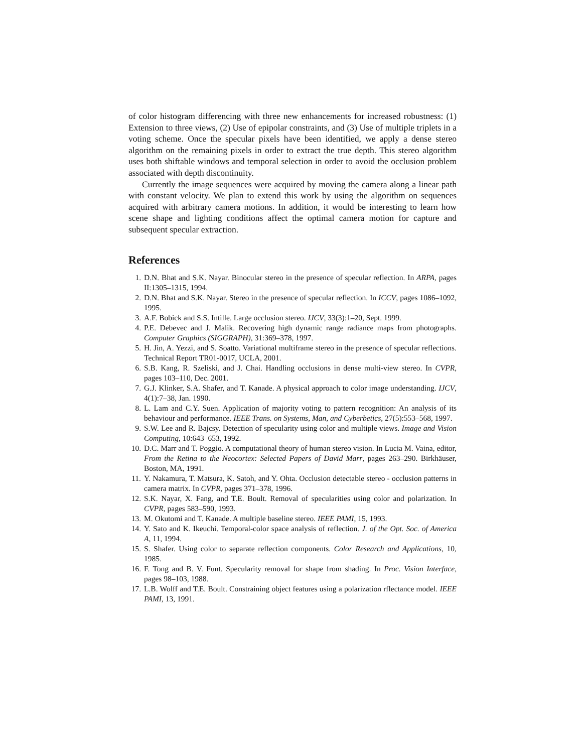of color histogram differencing with three new enhancements for increased robustness: (1) Extension to three views, (2) Use of epipolar constraints, and (3) Use of multiple triplets in a voting scheme. Once the specular pixels have been identified, we apply a dense stereo algorithm on the remaining pixels in order to extract the true depth. This stereo algorithm uses both shiftable windows and temporal selection in order to avoid the occlusion problem associated with depth discontinuity.
Currently the image sequences were acquired by moving the camera along a linear path with constant velocity. We plan to extend this work by using the algorithm on sequences acquired with arbitrary camera motions. In addition, it would be interesting to learn how scene shape and lighting conditions affect the optimal camera motion for capture and subsequent specular extraction.
References
1. D.N. Bhat and S.K. Nayar. Binocular stereo in the presence of specular reflection. In ARPA, pages II:1305–1315, 1994.
2. D.N. Bhat and S.K. Nayar. Stereo in the presence of specular reflection. In ICCV, pages 1086–1092, 1995.
3. A.F. Bobick and S.S. Intille. Large occlusion stereo. IJCV, 33(3):1–20, Sept. 1999.
4. P.E. Debevec and J. Malik. Recovering high dynamic range radiance maps from photographs. Computer Graphics (SIGGRAPH), 31:369–378, 1997.
5. H. Jin, A. Yezzi, and S. Soatto. Variational multiframe stereo in the presence of specular reflections. Technical Report TR01-0017, UCLA, 2001.
6. S.B. Kang, R. Szeliski, and J. Chai. Handling occlusions in dense multi-view stereo. In CVPR, pages 103–110, Dec. 2001.
7. G.J. Klinker, S.A. Shafer, and T. Kanade. A physical approach to color image understanding. IJCV, 4(1):7–38, Jan. 1990.
8. L. Lam and C.Y. Suen. Application of majority voting to pattern recognition: An analysis of its behaviour and performance. IEEE Trans. on Systems, Man, and Cyberbetics, 27(5):553–568, 1997.
9. S.W. Lee and R. Bajcsy. Detection of specularity using color and multiple views. Image and Vision Computing, 10:643–653, 1992.
10. D.C. Marr and T. Poggio. A computational theory of human stereo vision. In Lucia M. Vaina, editor, From the Retina to the Neocortex: Selected Papers of David Marr, pages 263–290. Birkhäuser, Boston, MA, 1991.
11. Y. Nakamura, T. Matsura, K. Satoh, and Y. Ohta. Occlusion detectable stereo - occlusion patterns in camera matrix. In CVPR, pages 371–378, 1996.
12. S.K. Nayar, X. Fang, and T.E. Boult. Removal of specularities using color and polarization. In CVPR, pages 583–590, 1993.
13. M. Okutomi and T. Kanade. A multiple baseline stereo. IEEE PAMI, 15, 1993.
14. Y. Sato and K. Ikeuchi. Temporal-color space analysis of reflection. J. of the Opt. Soc. of America A, 11, 1994.
15. S. Shafer. Using color to separate reflection components. Color Research and Applications, 10, 1985.
16. F. Tong and B. V. Funt. Specularity removal for shape from shading. In Proc. Vision Interface, pages 98–103, 1988.
17. L.B. Wolff and T.E. Boult. Constraining object features using a polarization rflectance model. IEEE PAMI, 13, 1991.